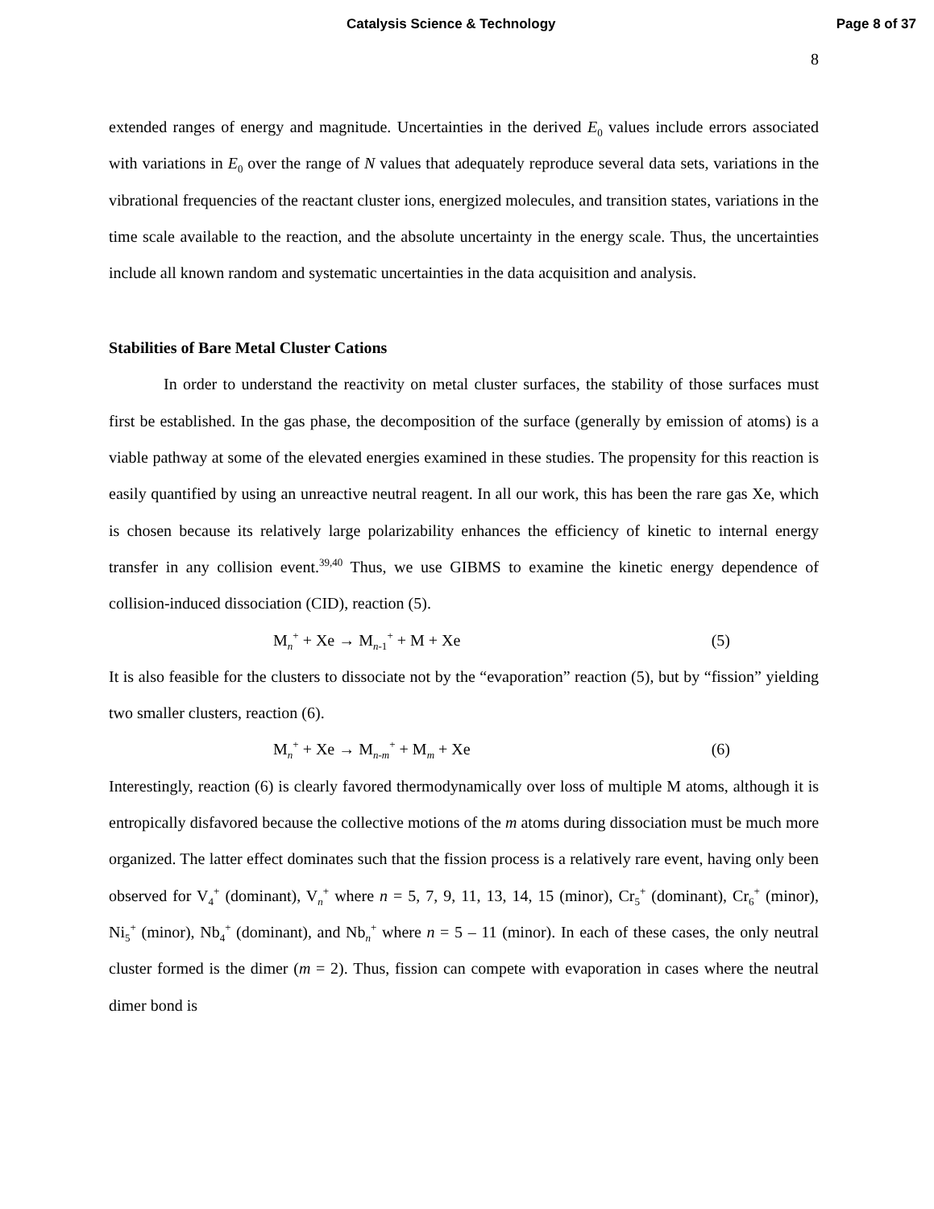Catalysis Science & Technology Page 8 of 37
8
extended ranges of energy and magnitude. Uncertainties in the derived E<sub>0</sub> values include errors associated with variations in E<sub>0</sub> over the range of N values that adequately reproduce several data sets, variations in the vibrational frequencies of the reactant cluster ions, energized molecules, and transition states, variations in the time scale available to the reaction, and the absolute uncertainty in the energy scale. Thus, the uncertainties include all known random and systematic uncertainties in the data acquisition and analysis.
Stabilities of Bare Metal Cluster Cations
In order to understand the reactivity on metal cluster surfaces, the stability of those surfaces must first be established. In the gas phase, the decomposition of the surface (generally by emission of atoms) is a viable pathway at some of the elevated energies examined in these studies. The propensity for this reaction is easily quantified by using an unreactive neutral reagent. In all our work, this has been the rare gas Xe, which is chosen because its relatively large polarizability enhances the efficiency of kinetic to internal energy transfer in any collision event.<sup>39,40</sup> Thus, we use GIBMS to examine the kinetic energy dependence of collision-induced dissociation (CID), reaction (5).
M<sub>n</sub><sup>+</sup> + Xe → M<sub>n-1</sub><sup>+</sup> + M + Xe (5)
It is also feasible for the clusters to dissociate not by the “evaporation” reaction (5), but by “fission” yielding two smaller clusters, reaction (6).
M<sub>n</sub><sup>+</sup> + Xe → M<sub>n-m</sub><sup>+</sup> + M<sub>m</sub> + Xe (6)
Interestingly, reaction (6) is clearly favored thermodynamically over loss of multiple M atoms, although it is entropically disfavored because the collective motions of the m atoms during dissociation must be much more organized. The latter effect dominates such that the fission process is a relatively rare event, having only been observed for V<sub>4</sub><sup>+</sup> (dominant), V<sub>n</sub><sup>+</sup> where n = 5, 7, 9, 11, 13, 14, 15 (minor), Cr<sub>5</sub><sup>+</sup> (dominant), Cr<sub>6</sub><sup>+</sup> (minor), Ni<sub>5</sub><sup>+</sup> (minor), Nb<sub>4</sub><sup>+</sup> (dominant), and Nb<sub>n</sub><sup>+</sup> where n = 5 – 11 (minor). In each of these cases, the only neutral cluster formed is the dimer (m = 2). Thus, fission can compete with evaporation in cases where the neutral dimer bond is